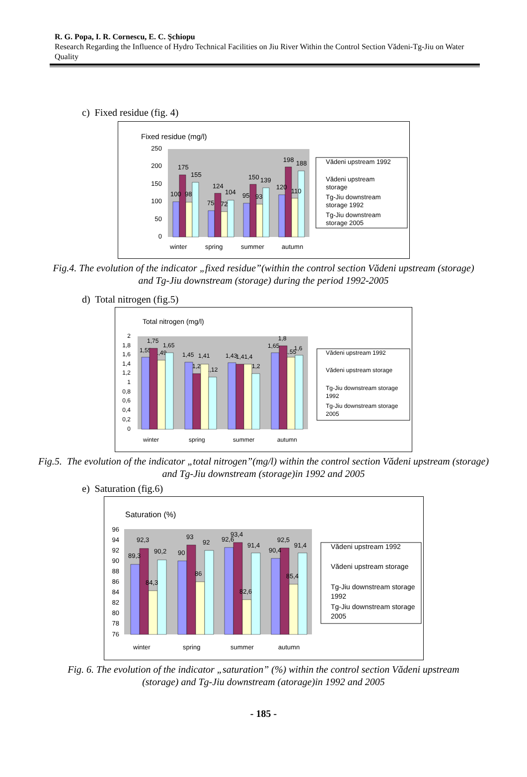R. G. Popa, I. R. Cornescu, E. C. Şchiopu
Research Regarding the Influence of Hydro Technical Facilities on Jiu River Within the Control Section Vădeni-Tg-Jiu on Water Quality
c) Fixed residue (fig. 4)
Fixed residue (mg/l)
250
200
150
100
50
0
100
98
175
155
75
72
124
104
95
93
150
139
120
110
198
188
winter
spring
summer
autumn
Vădeni upstream 1992
Vădeni upstream
storage
Tg-Jiu downstream
storage 1992
Tg-Jiu downstream
storage 2005
Fig.4. The evolution of the indicator „fixed residue”(within the control section Vădeni upstream (storage) and Tg-Jiu downstream (storage) during the period 1992-2005
d) Total nitrogen (fig.5)
Total nitrogen (mg/l)
2
1,8
1,6
1,4
1,2
1
0,8
0,6
0,4
0,2
0
winter
spring
summer
autumn
1,55
1,75
1,49
1,65
1,45
1,2
1,41
1,12
1,43
1,41,4
1,2
1,65
1,8
1,55
1,6
Vădeni upstream 1992
Vădeni upstream storage
Tg-Jiu downstream storage
1992
Tg-Jiu downstream storage
2005
Fig.5. The evolution of the indicator „total nitrogen”(mg/l) within the control section Vădeni upstream (storage) and Tg-Jiu downstream (storage)in 1992 and 2005
e) Saturation (fig.6)
Saturation (%)
96
94
92
90
88
86
84
82
80
78
76
89,3
92,3
84,3
90,2
90
93
86
92
92,6
93,4
82,6
91,4
90,4
92,5
85,4
91,4
winter
spring
summer
autumn
Vădeni upstream 1992
Vădeni upstream storage
Tg-Jiu downstream storage
1992
Tg-Jiu downstream storage
2005
Fig. 6. The evolution of the indicator „saturation” (%) within the control section Vădeni upstream (storage) and Tg-Jiu downstream (atorage)in 1992 and 2005
- 185 -